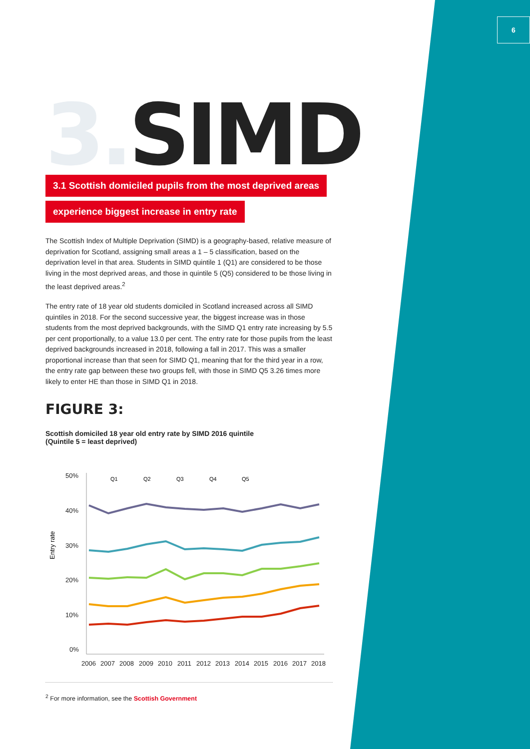6
3. SIMD
3.1 Scottish domiciled pupils from the most deprived areas
experience biggest increase in entry rate
The Scottish Index of Multiple Deprivation (SIMD) is a geography-based, relative measure of deprivation for Scotland, assigning small areas a 1 – 5 classification, based on the deprivation level in that area. Students in SIMD quintile 1 (Q1) are considered to be those living in the most deprived areas, and those in quintile 5 (Q5) considered to be those living in the least deprived areas.<sup>2</sup>
The entry rate of 18 year old students domiciled in Scotland increased across all SIMD quintiles in 2018. For the second successive year, the biggest increase was in those students from the most deprived backgrounds, with the SIMD Q1 entry rate increasing by 5.5 per cent proportionally, to a value 13.0 per cent. The entry rate for those pupils from the least deprived backgrounds increased in 2018, following a fall in 2017. This was a smaller proportional increase than that seen for SIMD Q1, meaning that for the third year in a row, the entry rate gap between these two groups fell, with those in SIMD Q5 3.26 times more likely to enter HE than those in SIMD Q1 in 2018.
FIGURE 3:
Scottish domiciled 18 year old entry rate by SIMD 2016 quintile
(Quintile 5 = least deprived)
Entry rate
50%
40%
30%
20%
10%
0%
Q1
Q2
Q3
Q4
Q5
2006
2007
2008
2009
2010
2011
2012
2013
2014
2015
2016
2017
2018
<sup>2</sup> For more information, see the Scottish Government